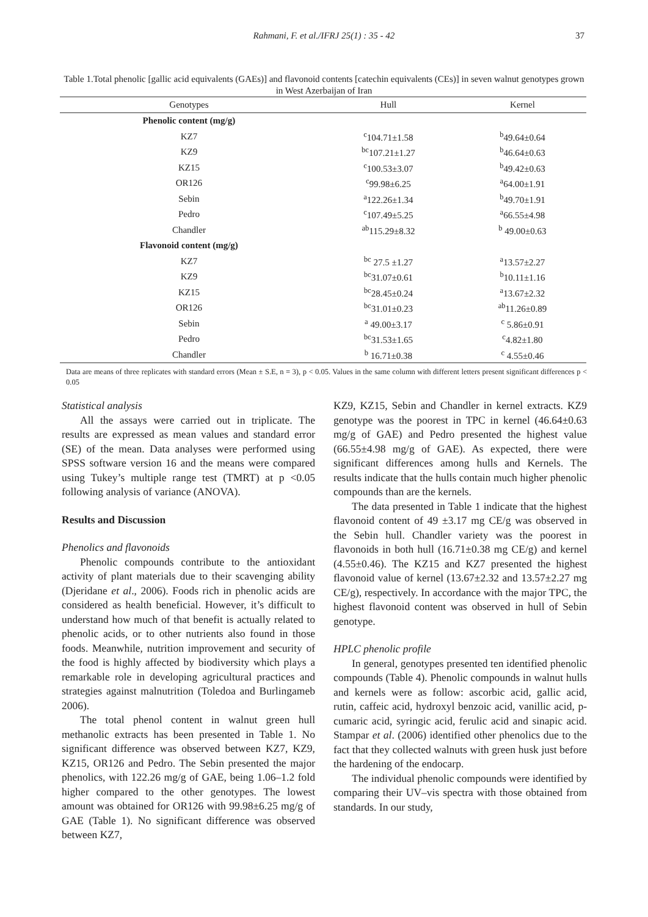Rahmani, F. et al./IFRJ 25(1) : 35 - 42 37
Table 1.Total phenolic [gallic acid equivalents (GAEs)] and flavonoid contents [catechin equivalents (CEs)] in seven walnut genotypes grown in West Azerbaijan of Iran
| Genotypes | Hull | Kernel |
| --- | --- | --- |
| Phenolic content (mg/g) | | |
| KZ7 | <sup>c</sup> 104.71±1.58 | <sup>b</sup> 49.64±0.64 |
| KZ9 | <sup>bc</sup>107.21±1.27 | <sup>b</sup> 46.64±0.63 |
| KZ15 | <sup>c</sup> 100.53±3.07 | <sup>b</sup> 49.42±0.63 |
| OR126 | <sup>c</sup> 99.98±6.25 | <sup>a</sup> 64.00±1.91 |
| Sebin | <sup>a</sup> 122.26±1.34 | <sup>b</sup> 49.70±1.91 |
| Pedro | <sup>c</sup> 107.49±5.25 | <sup>a</sup> 66.55±4.98 |
| Chandler | <sup>ab</sup>115.29±8.32 | <sup>b</sup> 49.00±0.63 |
| Flavonoid content (mg/g) | | |
| KZ7 | <sup>bc</sup> 27.5 ±1.27 | <sup>a</sup> 13.57±2.27 |
| KZ9 | <sup>bc</sup>31.07±0.61 | <sup>b</sup> 10.11±1.16 |
| KZ15 | <sup>bc</sup>28.45±0.24 | <sup>a</sup> 13.67±2.32 |
| OR126 | <sup>bc</sup>31.01±0.23 | <sup>ab</sup>11.26±0.89 |
| Sebin | <sup>a</sup> 49.00±3.17 | <sup>c</sup> 5.86±0.91 |
| Pedro | <sup>bc</sup>31.53±1.65 | <sup>c</sup> 4.82±1.80 |
| Chandler | <sup>b</sup> 16.71±0.38 | <sup>c</sup> 4.55±0.46 |
Data are means of three replicates with standard errors (Mean ± S.E, n = 3), p < 0.05. Values in the same column with different letters present significant differences p < 0.05
Statistical analysis
All the assays were carried out in triplicate. The results are expressed as mean values and standard error (SE) of the mean. Data analyses were performed using SPSS software version 16 and the means were compared using Tukey’s multiple range test (TMRT) at p <0.05 following analysis of variance (ANOVA).
Results and Discussion
Phenolics and flavonoids
Phenolic compounds contribute to the antioxidant activity of plant materials due to their scavenging ability (Djeridane et al., 2006). Foods rich in phenolic acids are considered as health beneficial. However, it’s difficult to understand how much of that benefit is actually related to phenolic acids, or to other nutrients also found in those foods. Meanwhile, nutrition improvement and security of the food is highly affected by biodiversity which plays a remarkable role in developing agricultural practices and strategies against malnutrition (Toledoa and Burlingameb 2006).
The total phenol content in walnut green hull methanolic extracts has been presented in Table 1. No significant difference was observed between KZ7, KZ9, KZ15, OR126 and Pedro. The Sebin presented the major phenolics, with 122.26 mg/g of GAE, being 1.06–1.2 fold higher compared to the other genotypes. The lowest amount was obtained for OR126 with 99.98±6.25 mg/g of GAE (Table 1). No significant difference was observed between KZ7,
KZ9, KZ15, Sebin and Chandler in kernel extracts. KZ9 genotype was the poorest in TPC in kernel (46.64±0.63 mg/g of GAE) and Pedro presented the highest value (66.55±4.98 mg/g of GAE). As expected, there were significant differences among hulls and Kernels. The results indicate that the hulls contain much higher phenolic compounds than are the kernels.
The data presented in Table 1 indicate that the highest flavonoid content of 49 ±3.17 mg CE/g was observed in the Sebin hull. Chandler variety was the poorest in flavonoids in both hull (16.71±0.38 mg CE/g) and kernel (4.55±0.46). The KZ15 and KZ7 presented the highest flavonoid value of kernel (13.67±2.32 and 13.57±2.27 mg CE/g), respectively. In accordance with the major TPC, the highest flavonoid content was observed in hull of Sebin genotype.
HPLC phenolic profile
In general, genotypes presented ten identified phenolic compounds (Table 4). Phenolic compounds in walnut hulls and kernels were as follow: ascorbic acid, gallic acid, rutin, caffeic acid, hydroxyl benzoic acid, vanillic acid, p-cumaric acid, syringic acid, ferulic acid and sinapic acid. Stampar et al. (2006) identified other phenolics due to the fact that they collected walnuts with green husk just before the hardening of the endocarp.
The individual phenolic compounds were identified by comparing their UV–vis spectra with those obtained from standards. In our study,